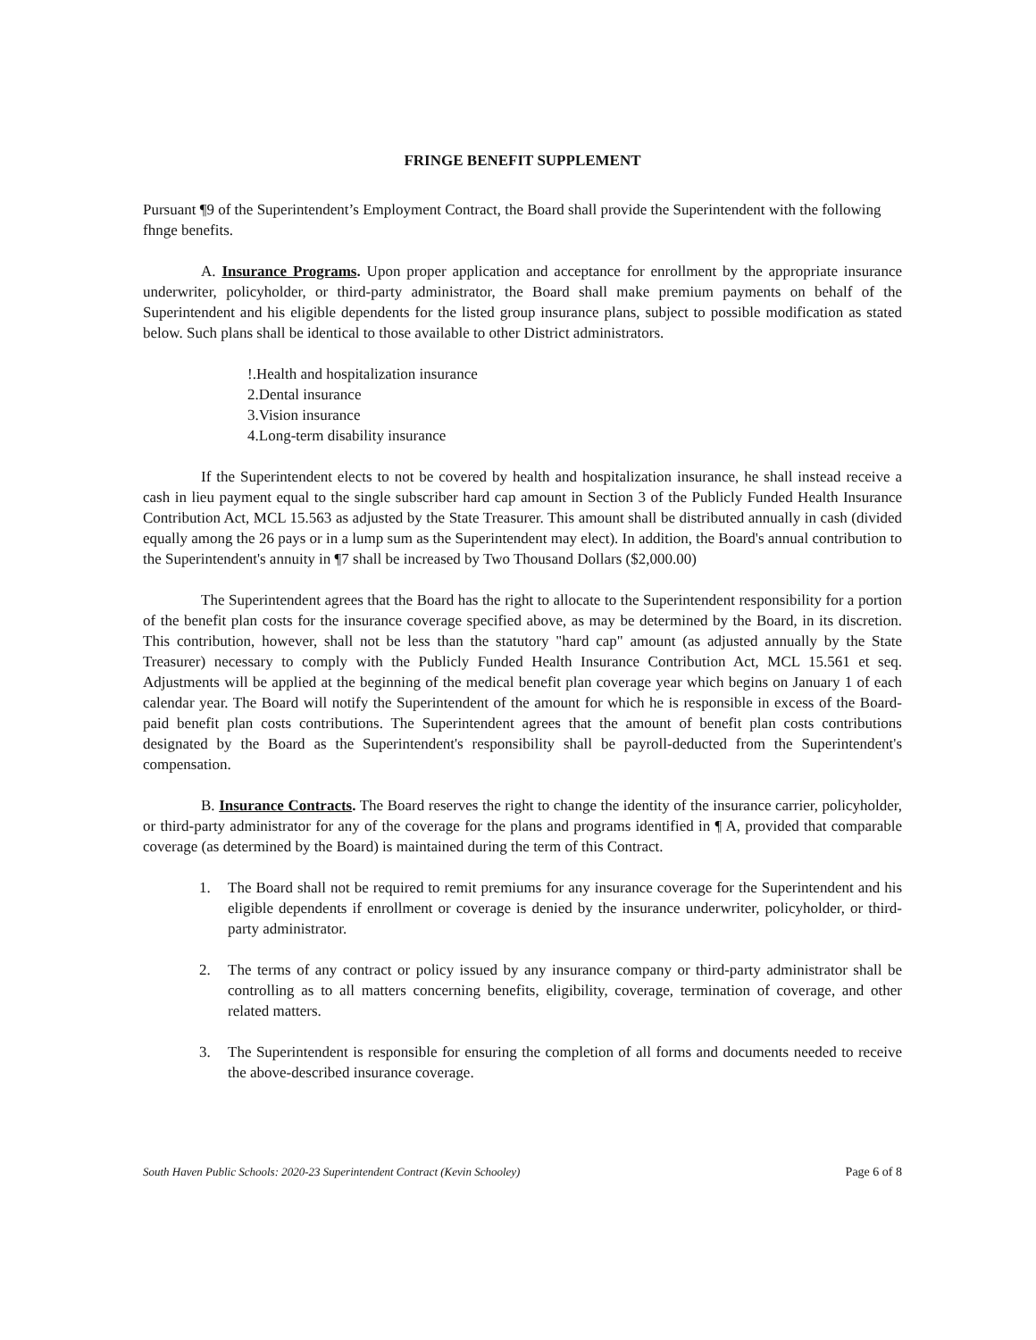FRINGE BENEFIT SUPPLEMENT
Pursuant ¶9 of the Superintendent’s Employment Contract, the Board shall provide the Superintendent with the following fhnge benefits.
A. Insurance Programs. Upon proper application and acceptance for enrollment by the appropriate insurance underwriter, policyholder, or third-party administrator, the Board shall make premium payments on behalf of the Superintendent and his eligible dependents for the listed group insurance plans, subject to possible modification as stated below. Such plans shall be identical to those available to other District administrators.
!.Health and hospitalization insurance
2.Dental insurance
3.Vision insurance
4.Long-term disability insurance
If the Superintendent elects to not be covered by health and hospitalization insurance, he shall instead receive a cash in lieu payment equal to the single subscriber hard cap amount in Section 3 of the Publicly Funded Health Insurance Contribution Act, MCL 15.563 as adjusted by the State Treasurer. This amount shall be distributed annually in cash (divided equally among the 26 pays or in a lump sum as the Superintendent may elect). In addition, the Board's annual contribution to the Superintendent's annuity in ¶7 shall be increased by Two Thousand Dollars ($2,000.00)
The Superintendent agrees that the Board has the right to allocate to the Superintendent responsibility for a portion of the benefit plan costs for the insurance coverage specified above, as may be determined by the Board, in its discretion. This contribution, however, shall not be less than the statutory "hard cap" amount (as adjusted annually by the State Treasurer) necessary to comply with the Publicly Funded Health Insurance Contribution Act, MCL 15.561 et seq. Adjustments will be applied at the beginning of the medical benefit plan coverage year which begins on January 1 of each calendar year. The Board will notify the Superintendent of the amount for which he is responsible in excess of the Board-paid benefit plan costs contributions. The Superintendent agrees that the amount of benefit plan costs contributions designated by the Board as the Superintendent's responsibility shall be payroll-deducted from the Superintendent's compensation.
B. Insurance Contracts. The Board reserves the right to change the identity of the insurance carrier, policyholder, or third-party administrator for any of the coverage for the plans and programs identified in ¶ A, provided that comparable coverage (as determined by the Board) is maintained during the term of this Contract.
1. The Board shall not be required to remit premiums for any insurance coverage for the Superintendent and his eligible dependents if enrollment or coverage is denied by the insurance underwriter, policyholder, or third-party administrator.
2. The terms of any contract or policy issued by any insurance company or third-party administrator shall be controlling as to all matters concerning benefits, eligibility, coverage, termination of coverage, and other related matters.
3. The Superintendent is responsible for ensuring the completion of all forms and documents needed to receive the above-described insurance coverage.
South Haven Public Schools: 2020-23 Superintendent Contract (Kevin Schooley) Page 6 of 8